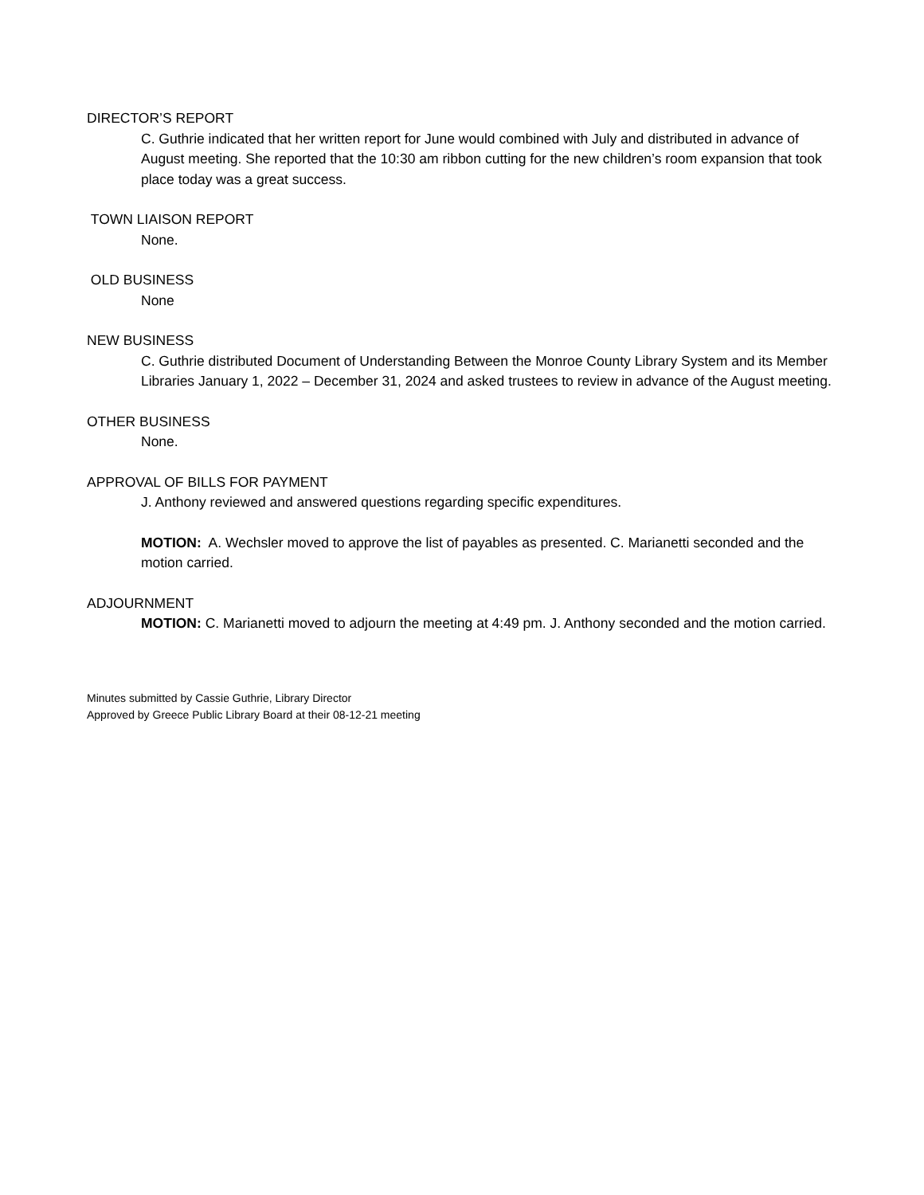DIRECTOR’S REPORT
C. Guthrie indicated that her written report for June would combined with July and distributed in advance of August meeting. She reported that the 10:30 am ribbon cutting for the new children’s room expansion that took place today was a great success.
TOWN LIAISON REPORT
None.
OLD BUSINESS
None
NEW BUSINESS
C. Guthrie distributed Document of Understanding Between the Monroe County Library System and its Member Libraries January 1, 2022 – December 31, 2024 and asked trustees to review in advance of the August meeting.
OTHER BUSINESS
None.
APPROVAL OF BILLS FOR PAYMENT
J. Anthony reviewed and answered questions regarding specific expenditures.
MOTION: A. Wechsler moved to approve the list of payables as presented. C. Marianetti seconded and the motion carried.
ADJOURNMENT
MOTION: C. Marianetti moved to adjourn the meeting at 4:49 pm. J. Anthony seconded and the motion carried.
Minutes submitted by Cassie Guthrie, Library Director
Approved by Greece Public Library Board at their 08-12-21 meeting